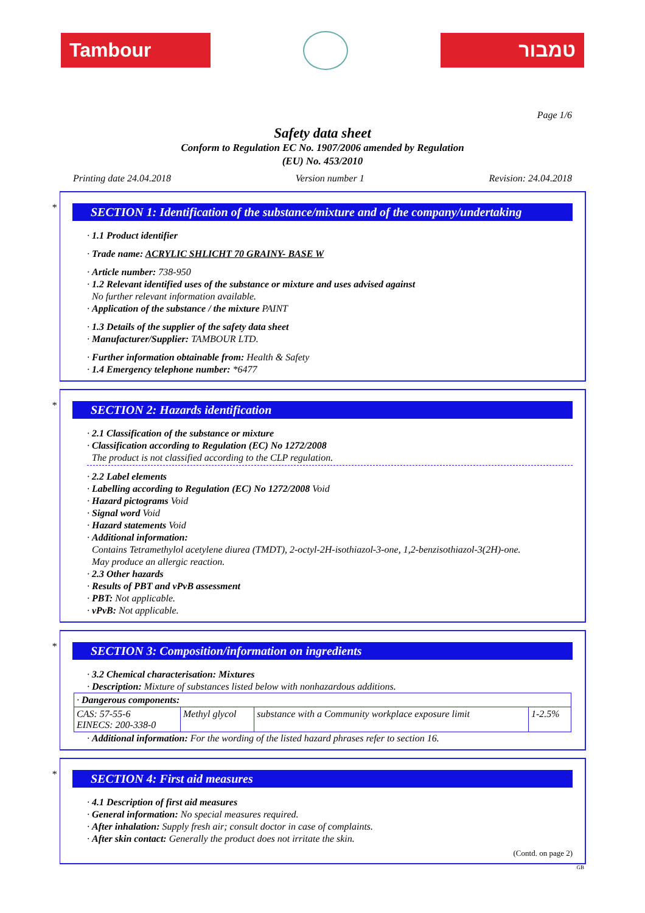Tambour טמבור
Page 1/6
Safety data sheet
Conform to Regulation EC No. 1907/2006 amended by Regulation
(EU) No. 453/2010
Printing date 24.04.2018 Version number 1 Revision: 24.04.2018
*
SECTION 1: Identification of the substance/mixture and of the company/undertaking
· 1.1 Product identifier
· Trade name: ACRYLIC SHLICHT 70 GRAINY- BASE W
· Article number: 738-950
· 1.2 Relevant identified uses of the substance or mixture and uses advised against
No further relevant information available.
· Application of the substance / the mixture PAINT
· 1.3 Details of the supplier of the safety data sheet
· Manufacturer/Supplier: TAMBOUR LTD.
· Further information obtainable from: Health & Safety
· 1.4 Emergency telephone number: *6477
*
SECTION 2: Hazards identification
· 2.1 Classification of the substance or mixture
· Classification according to Regulation (EC) No 1272/2008
The product is not classified according to the CLP regulation.
· 2.2 Label elements
· Labelling according to Regulation (EC) No 1272/2008 Void
· Hazard pictograms Void
· Signal word Void
· Hazard statements Void
· Additional information:
Contains Tetramethylol acetylene diurea (TMDT), 2-octyl-2H-isothiazol-3-one, 1,2-benzisothiazol-3(2H)-one.
May produce an allergic reaction.
· 2.3 Other hazards
· Results of PBT and vPvB assessment
· PBT: Not applicable.
· vPvB: Not applicable.
*
SECTION 3: Composition/information on ingredients
· 3.2 Chemical characterisation: Mixtures
· Description: Mixture of substances listed below with nonhazardous additions.
| · Dangerous components: | | | |
| CAS: 57-55-6 EINECS: 200-338-0 | Methyl glycol | substance with a Community workplace exposure limit | 1-2.5% |
· Additional information: For the wording of the listed hazard phrases refer to section 16.
*
SECTION 4: First aid measures
· 4.1 Description of first aid measures
· General information: No special measures required.
· After inhalation: Supply fresh air; consult doctor in case of complaints.
· After skin contact: Generally the product does not irritate the skin.
(Contd. on page 2)
GB